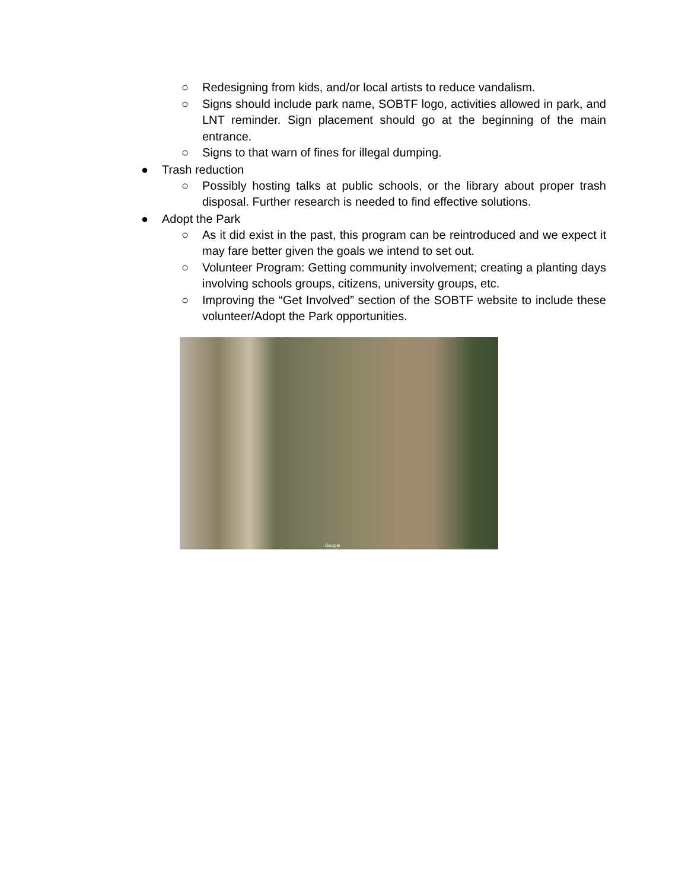○ Redesigning from kids, and/or local artists to reduce vandalism.
○ Signs should include park name, SOBTF logo, activities allowed in park, and LNT reminder. Sign placement should go at the beginning of the main entrance.
○ Signs to that warn of fines for illegal dumping.
● Trash reduction
○ Possibly hosting talks at public schools, or the library about proper trash disposal. Further research is needed to find effective solutions.
● Adopt the Park
○ As it did exist in the past, this program can be reintroduced and we expect it may fare better given the goals we intend to set out.
○ Volunteer Program: Getting community involvement; creating a planting days involving schools groups, citizens, university groups, etc.
○ Improving the “Get Involved” section of the SOBTF website to include these volunteer/Adopt the Park opportunities.
Google